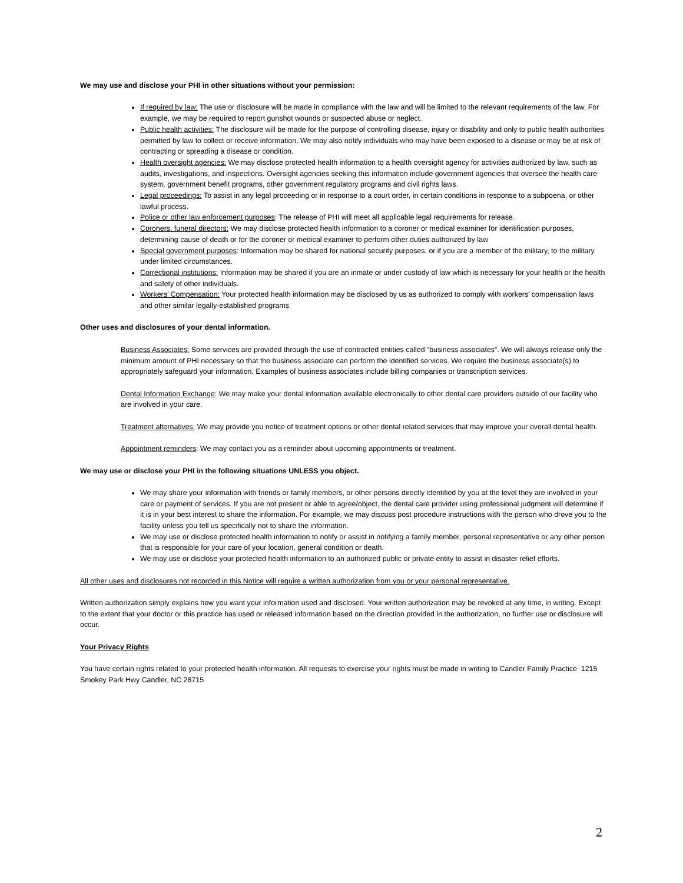We may use and disclose your PHI in other situations without your permission:
If required by law: The use or disclosure will be made in compliance with the law and will be limited to the relevant requirements of the law. For example, we may be required to report gunshot wounds or suspected abuse or neglect.
Public health activities: The disclosure will be made for the purpose of controlling disease, injury or disability and only to public health authorities permitted by law to collect or receive information. We may also notify individuals who may have been exposed to a disease or may be at risk of contracting or spreading a disease or condition.
Health oversight agencies: We may disclose protected health information to a health oversight agency for activities authorized by law, such as audits, investigations, and inspections. Oversight agencies seeking this information include government agencies that oversee the health care system, government benefit programs, other government regulatory programs and civil rights laws.
Legal proceedings: To assist in any legal proceeding or in response to a court order, in certain conditions in response to a subpoena, or other lawful process.
Police or other law enforcement purposes: The release of PHI will meet all applicable legal requirements for release.
Coroners, funeral directors: We may disclose protected health information to a coroner or medical examiner for identification purposes, determining cause of death or for the coroner or medical examiner to perform other duties authorized by law
Special government purposes: Information may be shared for national security purposes, or if you are a member of the military, to the military under limited circumstances.
Correctional institutions: Information may be shared if you are an inmate or under custody of law which is necessary for your health or the health and safety of other individuals.
Workers’ Compensation: Your protected health information may be disclosed by us as authorized to comply with workers’ compensation laws and other similar legally-established programs.
Other uses and disclosures of your dental information.
Business Associates: Some services are provided through the use of contracted entities called “business associates”. We will always release only the minimum amount of PHI necessary so that the business associate can perform the identified services. We require the business associate(s) to appropriately safeguard your information. Examples of business associates include billing companies or transcription services.
Dental Information Exchange: We may make your dental information available electronically to other dental care providers outside of our facility who are involved in your care.
Treatment alternatives: We may provide you notice of treatment options or other dental related services that may improve your overall dental health.
Appointment reminders: We may contact you as a reminder about upcoming appointments or treatment.
We may use or disclose your PHI in the following situations UNLESS you object.
We may share your information with friends or family members, or other persons directly identified by you at the level they are involved in your care or payment of services. If you are not present or able to agree/object, the dental care provider using professional judgment will determine if it is in your best interest to share the information. For example, we may discuss post procedure instructions with the person who drove you to the facility unless you tell us specifically not to share the information.
We may use or disclose protected health information to notify or assist in notifying a family member, personal representative or any other person that is responsible for your care of your location, general condition or death.
We may use or disclose your protected health information to an authorized public or private entity to assist in disaster relief efforts.
All other uses and disclosures not recorded in this Notice will require a written authorization from you or your personal representative.
Written authorization simply explains how you want your information used and disclosed. Your written authorization may be revoked at any time, in writing. Except to the extent that your doctor or this practice has used or released information based on the direction provided in the authorization, no further use or disclosure will occur.
Your Privacy Rights
You have certain rights related to your protected health information. All requests to exercise your rights must be made in writing to Candler Family Practice 1215 Smokey Park Hwy Candler, NC 28715
2